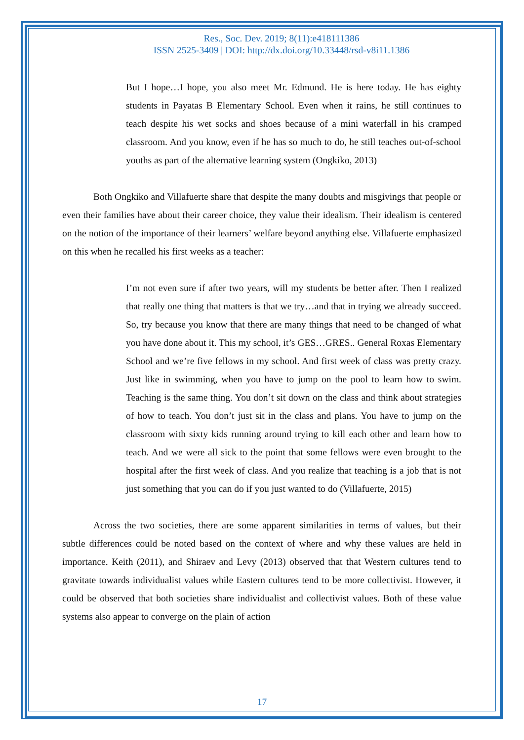Res., Soc. Dev. 2019; 8(11):e418111386
ISSN 2525-3409 | DOI: http://dx.doi.org/10.33448/rsd-v8i11.1386
But I hope…I hope, you also meet Mr. Edmund. He is here today. He has eighty students in Payatas B Elementary School. Even when it rains, he still continues to teach despite his wet socks and shoes because of a mini waterfall in his cramped classroom. And you know, even if he has so much to do, he still teaches out-of-school youths as part of the alternative learning system (Ongkiko, 2013)
Both Ongkiko and Villafuerte share that despite the many doubts and misgivings that people or even their families have about their career choice, they value their idealism. Their idealism is centered on the notion of the importance of their learners’ welfare beyond anything else. Villafuerte emphasized on this when he recalled his first weeks as a teacher:
I’m not even sure if after two years, will my students be better after. Then I realized that really one thing that matters is that we try…and that in trying we already succeed. So, try because you know that there are many things that need to be changed of what you have done about it. This my school, it’s GES…GRES.. General Roxas Elementary School and we’re five fellows in my school. And first week of class was pretty crazy. Just like in swimming, when you have to jump on the pool to learn how to swim. Teaching is the same thing. You don’t sit down on the class and think about strategies of how to teach. You don’t just sit in the class and plans. You have to jump on the classroom with sixty kids running around trying to kill each other and learn how to teach. And we were all sick to the point that some fellows were even brought to the hospital after the first week of class. And you realize that teaching is a job that is not just something that you can do if you just wanted to do (Villafuerte, 2015)
Across the two societies, there are some apparent similarities in terms of values, but their subtle differences could be noted based on the context of where and why these values are held in importance. Keith (2011), and Shiraev and Levy (2013) observed that that Western cultures tend to gravitate towards individualist values while Eastern cultures tend to be more collectivist. However, it could be observed that both societies share individualist and collectivist values. Both of these value systems also appear to converge on the plain of action
17